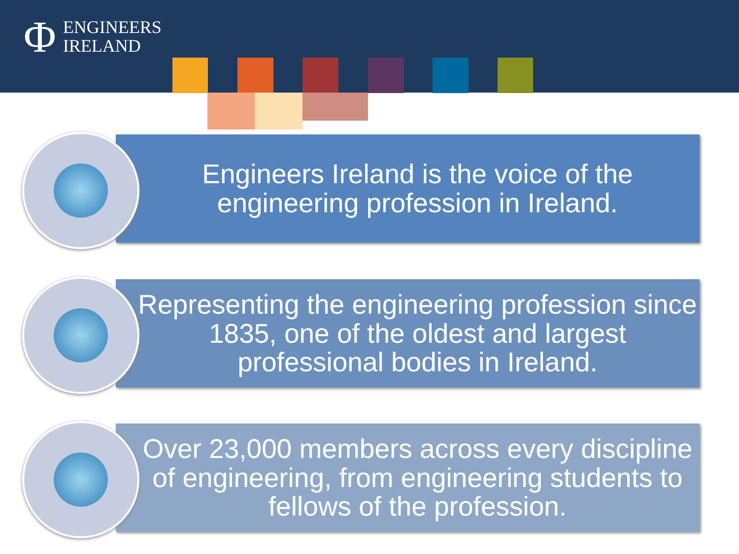Φ ENGINEERS
IRELAND
Engineers Ireland is the voice of the engineering profession in Ireland.
Representing the engineering profession since 1835, one of the oldest and largest professional bodies in Ireland.
Over 23,000 members across every discipline of engineering, from engineering students to fellows of the profession.